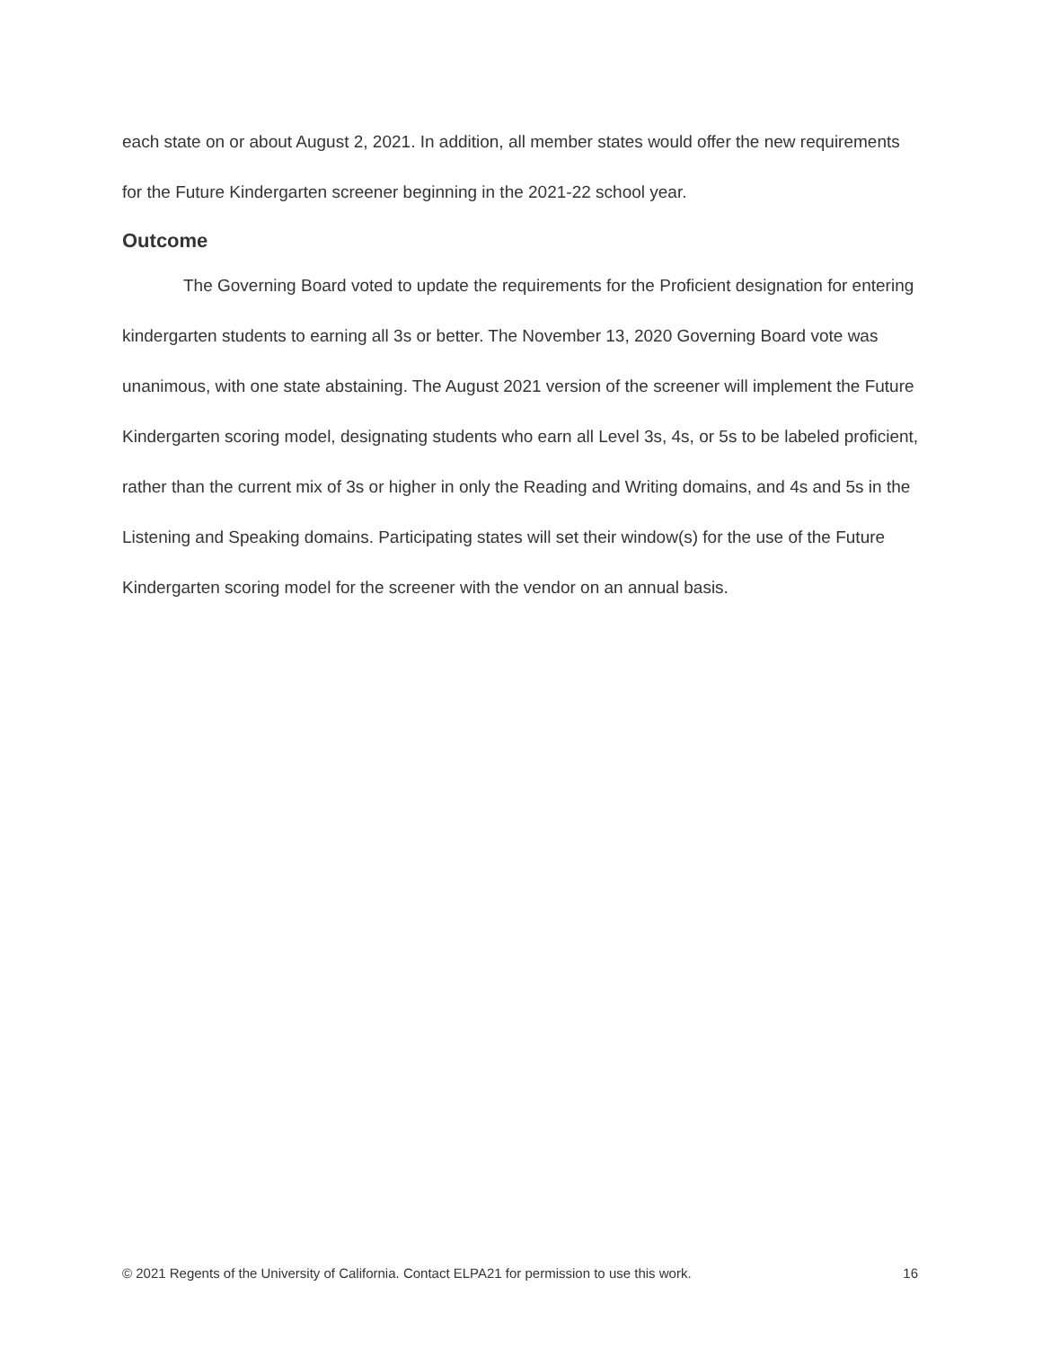each state on or about August 2, 2021. In addition, all member states would offer the new requirements for the Future Kindergarten screener beginning in the 2021-22 school year.
Outcome
The Governing Board voted to update the requirements for the Proficient designation for entering kindergarten students to earning all 3s or better. The November 13, 2020 Governing Board vote was unanimous, with one state abstaining. The August 2021 version of the screener will implement the Future Kindergarten scoring model, designating students who earn all Level 3s, 4s, or 5s to be labeled proficient, rather than the current mix of 3s or higher in only the Reading and Writing domains, and 4s and 5s in the Listening and Speaking domains. Participating states will set their window(s) for the use of the Future Kindergarten scoring model for the screener with the vendor on an annual basis.
© 2021 Regents of the University of California. Contact ELPA21 for permission to use this work. 16